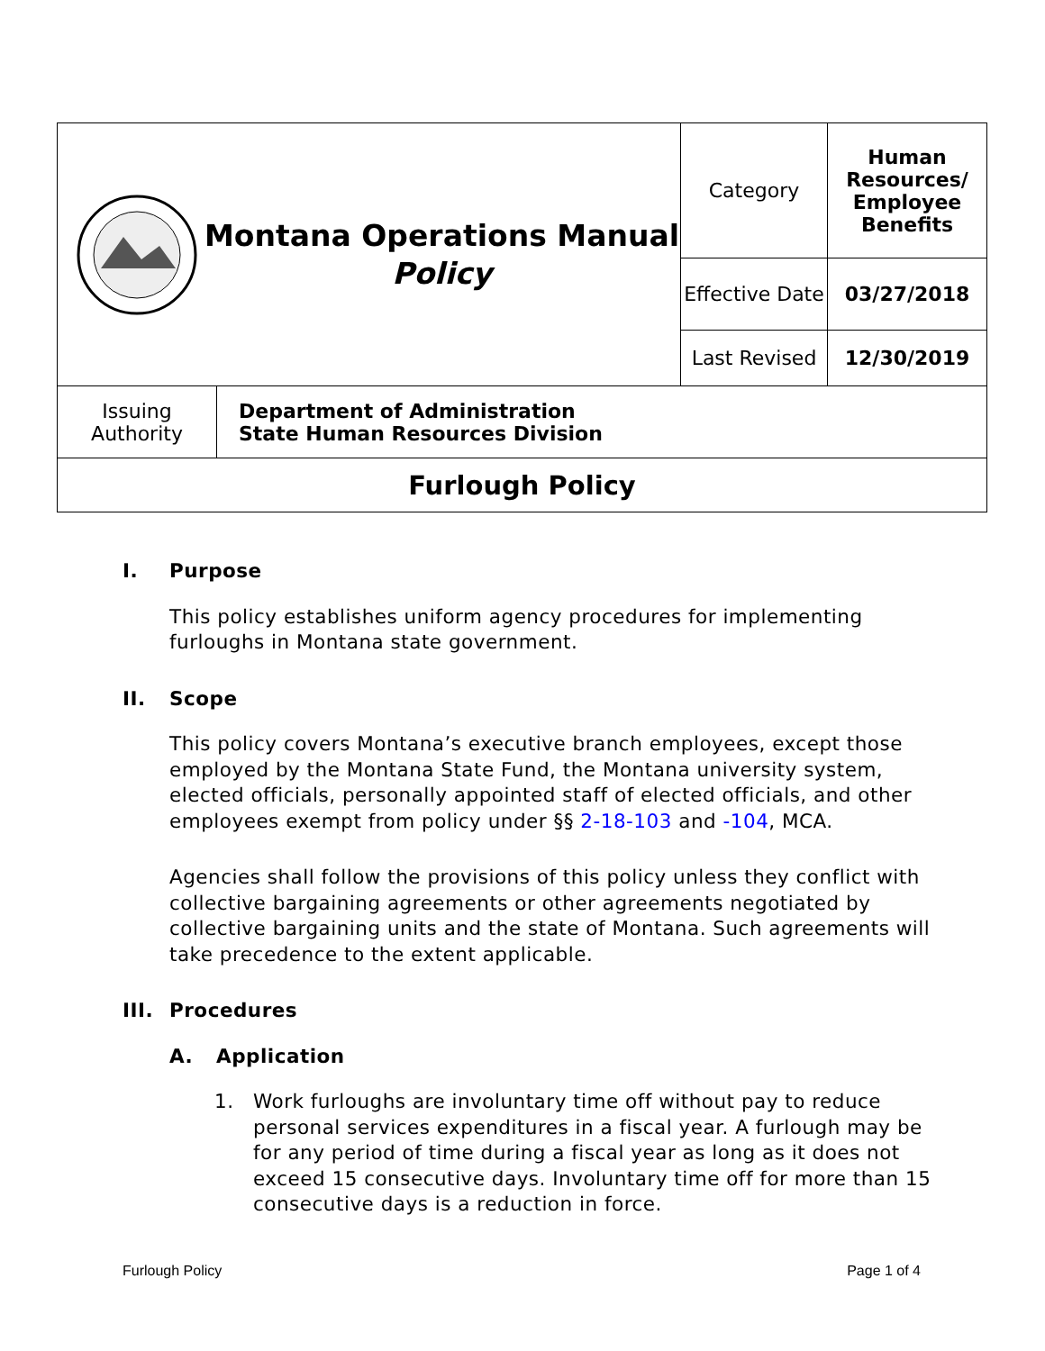| Montana Operations Manual Policy | | Category | Human Resources/ Employee Benefits |
| | | Effective Date | 03/27/2018 |
| | | Last Revised | 12/30/2019 |
| Issuing Authority | Department of Administration State Human Resources Division | | |
| Furlough Policy | | | |
I. Purpose
This policy establishes uniform agency procedures for implementing furloughs in Montana state government.
II. Scope
This policy covers Montana’s executive branch employees, except those employed by the Montana State Fund, the Montana university system, elected officials, personally appointed staff of elected officials, and other employees exempt from policy under §§ 2-18-103 and -104, MCA.
Agencies shall follow the provisions of this policy unless they conflict with collective bargaining agreements or other agreements negotiated by collective bargaining units and the state of Montana. Such agreements will take precedence to the extent applicable.
III. Procedures
A. Application
1. Work furloughs are involuntary time off without pay to reduce personal services expenditures in a fiscal year. A furlough may be for any period of time during a fiscal year as long as it does not exceed 15 consecutive days. Involuntary time off for more than 15 consecutive days is a reduction in force.
Furlough Policy Page 1 of 4